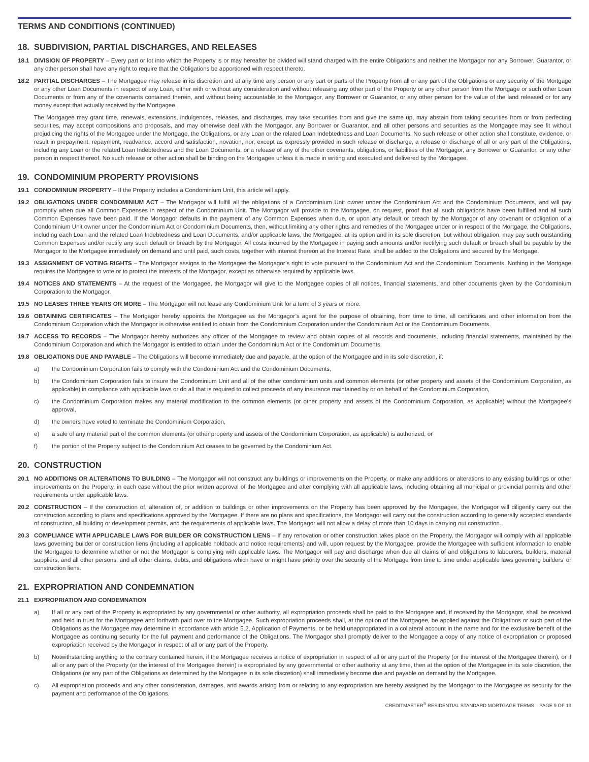TERMS AND CONDITIONS (CONTINUED)
18. SUBDIVISION, PARTIAL DISCHARGES, AND RELEASES
18.1 DIVISION OF PROPERTY – Every part or lot into which the Property is or may hereafter be divided will stand charged with the entire Obligations and neither the Mortgagor nor any Borrower, Guarantor, or any other person shall have any right to require that the Obligations be apportioned with respect thereto.
18.2 PARTIAL DISCHARGES – The Mortgagee may release in its discretion and at any time any person or any part or parts of the Property from all or any part of the Obligations or any security of the Mortgage or any other Loan Documents in respect of any Loan, either with or without any consideration and without releasing any other part of the Property or any other person from the Mortgage or such other Loan Documents or from any of the covenants contained therein, and without being accountable to the Mortgagor, any Borrower or Guarantor, or any other person for the value of the land released or for any money except that actually received by the Mortgagee.
The Mortgagee may grant time, renewals, extensions, indulgences, releases, and discharges, may take securities from and give the same up, may abstain from taking securities from or from perfecting securities, may accept compositions and proposals, and may otherwise deal with the Mortgagor, any Borrower or Guarantor, and all other persons and securities as the Mortgagee may see fit without prejudicing the rights of the Mortgagee under the Mortgage, the Obligations, or any Loan or the related Loan Indebtedness and Loan Documents. No such release or other action shall constitute, evidence, or result in prepayment, repayment, readvance, accord and satisfaction, novation, nor, except as expressly provided in such release or discharge, a release or discharge of all or any part of the Obligations, including any Loan or the related Loan Indebtedness and the Loan Documents, or a release of any of the other covenants, obligations, or liabilities of the Mortgagor, any Borrower or Guarantor, or any other person in respect thereof. No such release or other action shall be binding on the Mortgagee unless it is made in writing and executed and delivered by the Mortgagee.
19. CONDOMINIUM PROPERTY PROVISIONS
19.1 CONDOMINIUM PROPERTY – If the Property includes a Condominium Unit, this article will apply.
19.2 OBLIGATIONS UNDER CONDOMINIUM ACT – The Mortgagor will fulfill all the obligations of a Condominium Unit owner under the Condominium Act and the Condominium Documents, and will pay promptly when due all Common Expenses in respect of the Condominium Unit. The Mortgagor will provide to the Mortgagee, on request, proof that all such obligations have been fulfilled and all such Common Expenses have been paid. If the Mortgagor defaults in the payment of any Common Expenses when due, or upon any default or breach by the Mortgagor of any covenant or obligation of a Condominium Unit owner under the Condominium Act or Condominium Documents, then, without limiting any other rights and remedies of the Mortgagee under or in respect of the Mortgage, the Obligations, including each Loan and the related Loan Indebtedness and Loan Documents, and/or applicable laws, the Mortgagee, at its option and in its sole discretion, but without obligation, may pay such outstanding Common Expenses and/or rectify any such default or breach by the Mortgagor. All costs incurred by the Mortgagee in paying such amounts and/or rectifying such default or breach shall be payable by the Mortgagor to the Mortgagee immediately on demand and until paid, such costs, together with interest thereon at the Interest Rate, shall be added to the Obligations and secured by the Mortgage.
19.3 ASSIGNMENT OF VOTING RIGHTS – The Mortgagor assigns to the Mortgagee the Mortgagor’s right to vote pursuant to the Condominium Act and the Condominium Documents. Nothing in the Mortgage requires the Mortgagee to vote or to protect the interests of the Mortgagor, except as otherwise required by applicable laws.
19.4 NOTICES AND STATEMENTS – At the request of the Mortgagee, the Mortgagor will give to the Mortgagee copies of all notices, financial statements, and other documents given by the Condominium Corporation to the Mortgagor.
19.5 NO LEASES THREE YEARS OR MORE – The Mortgagor will not lease any Condominium Unit for a term of 3 years or more.
19.6 OBTAINING CERTIFICATES – The Mortgagor hereby appoints the Mortgagee as the Mortgagor’s agent for the purpose of obtaining, from time to time, all certificates and other information from the Condominium Corporation which the Mortgagor is otherwise entitled to obtain from the Condominium Corporation under the Condominium Act or the Condominium Documents.
19.7 ACCESS TO RECORDS – The Mortgagor hereby authorizes any officer of the Mortgagee to review and obtain copies of all records and documents, including financial statements, maintained by the Condominium Corporation and which the Mortgagor is entitled to obtain under the Condominium Act or the Condominium Documents.
19.8 OBLIGATIONS DUE AND PAYABLE – The Obligations will become immediately due and payable, at the option of the Mortgagee and in its sole discretion, if:
a) the Condominium Corporation fails to comply with the Condominium Act and the Condominium Documents,
b) the Condominium Corporation fails to insure the Condominium Unit and all of the other condominium units and common elements (or other property and assets of the Condominium Corporation, as applicable) in compliance with applicable laws or do all that is required to collect proceeds of any insurance maintained by or on behalf of the Condominium Corporation,
c) the Condominium Corporation makes any material modification to the common elements (or other property and assets of the Condominium Corporation, as applicable) without the Mortgagee’s approval,
d) the owners have voted to terminate the Condominium Corporation,
e) a sale of any material part of the common elements (or other property and assets of the Condominium Corporation, as applicable) is authorized, or
f) the portion of the Property subject to the Condominium Act ceases to be governed by the Condominium Act.
20. CONSTRUCTION
20.1 NO ADDITIONS OR ALTERATIONS TO BUILDING – The Mortgagor will not construct any buildings or improvements on the Property, or make any additions or alterations to any existing buildings or other improvements on the Property, in each case without the prior written approval of the Mortgagee and after complying with all applicable laws, including obtaining all municipal or provincial permits and other requirements under applicable laws.
20.2 CONSTRUCTION – If the construction of, alteration of, or addition to buildings or other improvements on the Property has been approved by the Mortgagee, the Mortgagor will diligently carry out the construction according to plans and specifications approved by the Mortgagee. If there are no plans and specifications, the Mortgagor will carry out the construction according to generally accepted standards of construction, all building or development permits, and the requirements of applicable laws. The Mortgagor will not allow a delay of more than 10 days in carrying out construction.
20.3 COMPLIANCE WITH APPLICABLE LAWS FOR BUILDER OR CONSTRUCTION LIENS – If any renovation or other construction takes place on the Property, the Mortgagor will comply with all applicable laws governing builder or construction liens (including all applicable holdback and notice requirements) and will, upon request by the Mortgagee, provide the Mortgagee with sufficient information to enable the Mortgagee to determine whether or not the Mortgagor is complying with applicable laws. The Mortgagor will pay and discharge when due all claims of and obligations to labourers, builders, material suppliers, and all other persons, and all other claims, debts, and obligations which have or might have priority over the security of the Mortgage from time to time under applicable laws governing builders’ or construction liens.
21. EXPROPRIATION AND CONDEMNATION
21.1 EXPROPRIATION AND CONDEMNATION
a) If all or any part of the Property is expropriated by any governmental or other authority, all expropriation proceeds shall be paid to the Mortgagee and, if received by the Mortgagor, shall be received and held in trust for the Mortgagee and forthwith paid over to the Mortgagee. Such expropriation proceeds shall, at the option of the Mortgagee, be applied against the Obligations or such part of the Obligations as the Mortgagee may determine in accordance with article 5.2, Application of Payments, or be held unappropriated in a collateral account in the name and for the exclusive benefit of the Mortgagee as continuing security for the full payment and performance of the Obligations. The Mortgagor shall promptly deliver to the Mortgagee a copy of any notice of expropriation or proposed expropriation received by the Mortgagor in respect of all or any part of the Property.
b) Notwithstanding anything to the contrary contained herein, if the Mortgagee receives a notice of expropriation in respect of all or any part of the Property (or the interest of the Mortgagee therein), or if all or any part of the Property (or the interest of the Mortgagee therein) is expropriated by any governmental or other authority at any time, then at the option of the Mortgagee in its sole discretion, the Obligations (or any part of the Obligations as determined by the Mortgagee in its sole discretion) shall immediately become due and payable on demand by the Mortgagee.
c) All expropriation proceeds and any other consideration, damages, and awards arising from or relating to any expropriation are hereby assigned by the Mortgagor to the Mortgagee as security for the payment and performance of the Obligations.
CREDITMASTER<sup>®</sup> RESIDENTIAL STANDARD MORTGAGE TERMS PAGE 9 OF 13